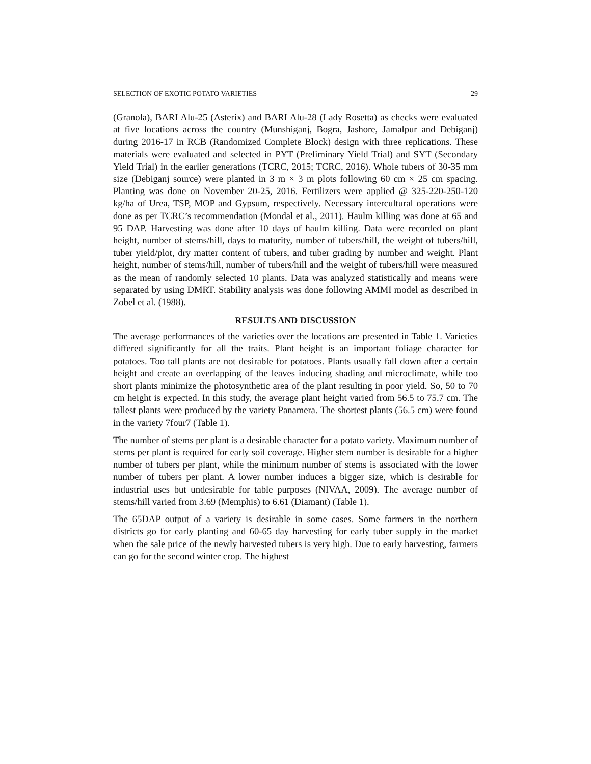SELECTION OF EXOTIC POTATO VARIETIES 29
(Granola), BARI Alu-25 (Asterix) and BARI Alu-28 (Lady Rosetta) as checks were evaluated at five locations across the country (Munshiganj, Bogra, Jashore, Jamalpur and Debiganj) during 2016-17 in RCB (Randomized Complete Block) design with three replications. These materials were evaluated and selected in PYT (Preliminary Yield Trial) and SYT (Secondary Yield Trial) in the earlier generations (TCRC, 2015; TCRC, 2016). Whole tubers of 30-35 mm size (Debiganj source) were planted in 3 m × 3 m plots following 60 cm × 25 cm spacing. Planting was done on November 20-25, 2016. Fertilizers were applied @ 325-220-250-120 kg/ha of Urea, TSP, MOP and Gypsum, respectively. Necessary intercultural operations were done as per TCRC’s recommendation (Mondal et al., 2011). Haulm killing was done at 65 and 95 DAP. Harvesting was done after 10 days of haulm killing. Data were recorded on plant height, number of stems/hill, days to maturity, number of tubers/hill, the weight of tubers/hill, tuber yield/plot, dry matter content of tubers, and tuber grading by number and weight. Plant height, number of stems/hill, number of tubers/hill and the weight of tubers/hill were measured as the mean of randomly selected 10 plants. Data was analyzed statistically and means were separated by using DMRT. Stability analysis was done following AMMI model as described in Zobel et al. (1988).
RESULTS AND DISCUSSION
The average performances of the varieties over the locations are presented in Table 1. Varieties differed significantly for all the traits. Plant height is an important foliage character for potatoes. Too tall plants are not desirable for potatoes. Plants usually fall down after a certain height and create an overlapping of the leaves inducing shading and microclimate, while too short plants minimize the photosynthetic area of the plant resulting in poor yield. So, 50 to 70 cm height is expected. In this study, the average plant height varied from 56.5 to 75.7 cm. The tallest plants were produced by the variety Panamera. The shortest plants (56.5 cm) were found in the variety 7four7 (Table 1).
The number of stems per plant is a desirable character for a potato variety. Maximum number of stems per plant is required for early soil coverage. Higher stem number is desirable for a higher number of tubers per plant, while the minimum number of stems is associated with the lower number of tubers per plant. A lower number induces a bigger size, which is desirable for industrial uses but undesirable for table purposes (NIVAA, 2009). The average number of stems/hill varied from 3.69 (Memphis) to 6.61 (Diamant) (Table 1).
The 65DAP output of a variety is desirable in some cases. Some farmers in the northern districts go for early planting and 60-65 day harvesting for early tuber supply in the market when the sale price of the newly harvested tubers is very high. Due to early harvesting, farmers can go for the second winter crop. The highest